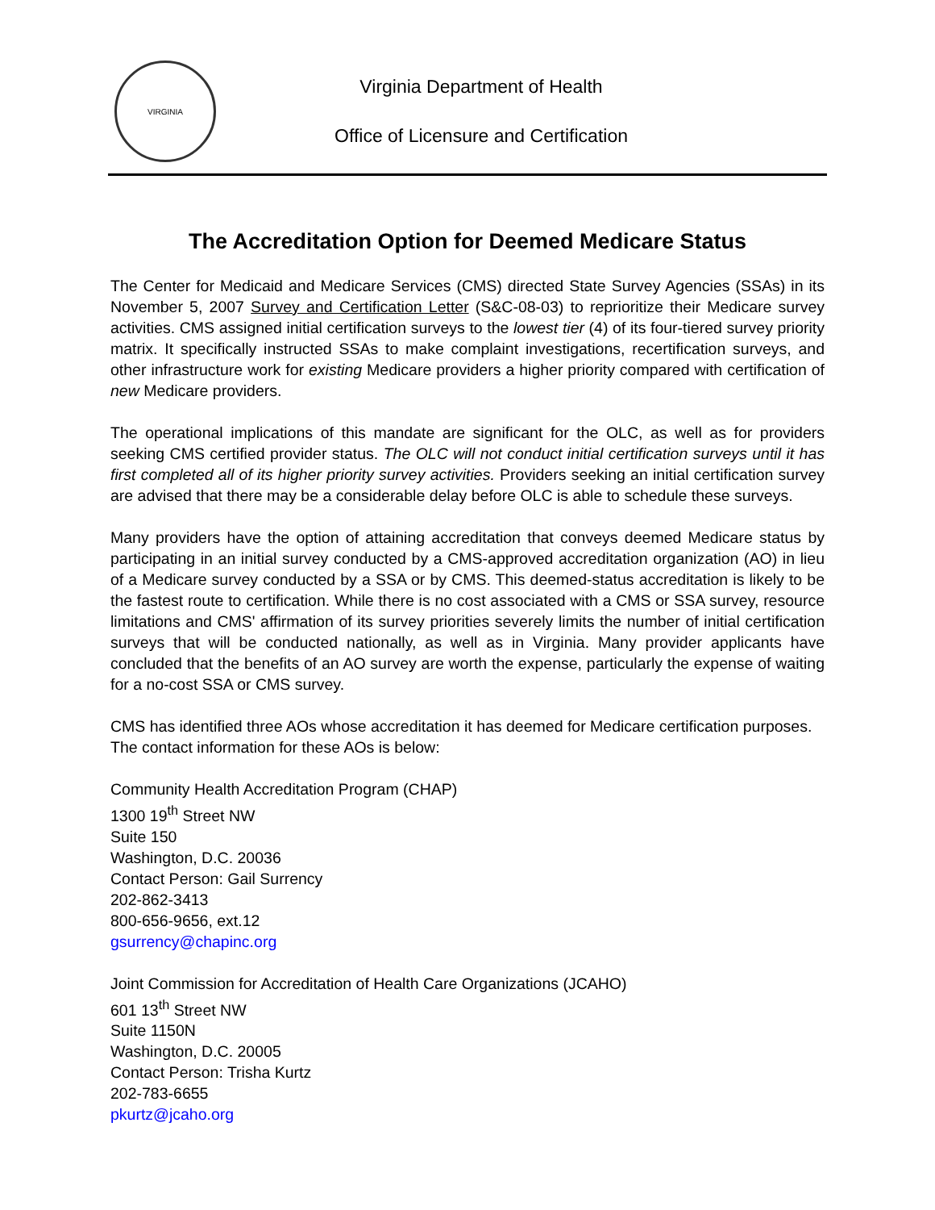VIRGINIA
Virginia Department of Health
Office of Licensure and Certification
The Accreditation Option for Deemed Medicare Status
The Center for Medicaid and Medicare Services (CMS) directed State Survey Agencies (SSAs) in its November 5, 2007 Survey and Certification Letter (S&C-08-03) to reprioritize their Medicare survey activities. CMS assigned initial certification surveys to the lowest tier (4) of its four-tiered survey priority matrix. It specifically instructed SSAs to make complaint investigations, recertification surveys, and other infrastructure work for existing Medicare providers a higher priority compared with certification of new Medicare providers.
The operational implications of this mandate are significant for the OLC, as well as for providers seeking CMS certified provider status. The OLC will not conduct initial certification surveys until it has first completed all of its higher priority survey activities. Providers seeking an initial certification survey are advised that there may be a considerable delay before OLC is able to schedule these surveys.
Many providers have the option of attaining accreditation that conveys deemed Medicare status by participating in an initial survey conducted by a CMS-approved accreditation organization (AO) in lieu of a Medicare survey conducted by a SSA or by CMS. This deemed-status accreditation is likely to be the fastest route to certification. While there is no cost associated with a CMS or SSA survey, resource limitations and CMS' affirmation of its survey priorities severely limits the number of initial certification surveys that will be conducted nationally, as well as in Virginia. Many provider applicants have concluded that the benefits of an AO survey are worth the expense, particularly the expense of waiting for a no-cost SSA or CMS survey.
CMS has identified three AOs whose accreditation it has deemed for Medicare certification purposes. The contact information for these AOs is below:
Community Health Accreditation Program (CHAP)
1300 19<sup>th</sup> Street NW
Suite 150
Washington, D.C. 20036
Contact Person: Gail Surrency
202-862-3413
800-656-9656, ext.12
gsurrency@chapinc.org
Joint Commission for Accreditation of Health Care Organizations (JCAHO)
601 13<sup>th</sup> Street NW
Suite 1150N
Washington, D.C. 20005
Contact Person: Trisha Kurtz
202-783-6655
pkurtz@jcaho.org